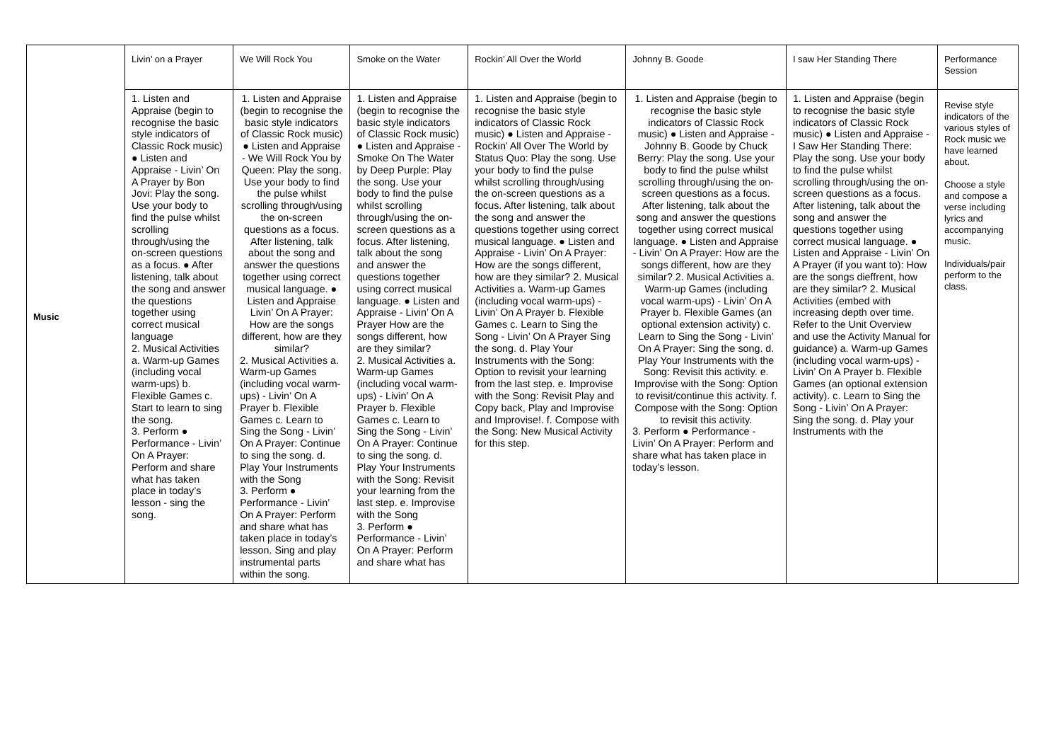| Music | Livin’ on a Prayer | We Will Rock You | Smoke on the Water | Rockin’ All Over the World | Johnny B. Goode | I saw Her Standing There | Performance Session |
| | 1. Listen and Appraise (begin to recognise the basic style indicators of Classic Rock music) ● Listen and Appraise - Livin’ On A Prayer by Bon Jovi: Play the song. Use your body to find the pulse whilst scrolling through/using the on-screen questions as a focus. ● After listening, talk about the song and answer the questions together using correct musical language 2. Musical Activities a. Warm-up Games (including vocal warm-ups) b. Flexible Games c. Start to learn to sing the song. 3. Perform ● Performance - Livin’ On A Prayer: Perform and share what has taken place in today’s lesson - sing the song. | 1. Listen and Appraise (begin to recognise the basic style indicators of Classic Rock music) ● Listen and Appraise - We Will Rock You by Queen: Play the song. Use your body to find the pulse whilst scrolling through/using the on-screen questions as a focus. After listening, talk about the song and answer the questions together using correct musical language. ● Listen and Appraise Livin’ On A Prayer: How are the songs different, how are they similar? 2. Musical Activities a. Warm-up Games (including vocal warm-ups) - Livin’ On A Prayer b. Flexible Games c. Learn to Sing the Song - Livin’ On A Prayer: Continue to sing the song. d. Play Your Instruments with the Song 3. Perform ● Performance - Livin’ On A Prayer: Perform and share what has taken place in today’s lesson. Sing and play instrumental parts within the song. | 1. Listen and Appraise (begin to recognise the basic style indicators of Classic Rock music) ● Listen and Appraise - Smoke On The Water by Deep Purple: Play the song. Use your body to find the pulse whilst scrolling through/using the on-screen questions as a focus. After listening, talk about the song and answer the questions together using correct musical language. ● Listen and Appraise - Livin’ On A Prayer How are the songs different, how are they similar? 2. Musical Activities a. Warm-up Games (including vocal warm-ups) - Livin’ On A Prayer b. Flexible Games c. Learn to Sing the Song - Livin’ On A Prayer: Continue to sing the song. d. Play Your Instruments with the Song: Revisit your learning from the last step. e. Improvise with the Song 3. Perform ● Performance - Livin’ On A Prayer: Perform and share what has | 1. Listen and Appraise (begin to recognise the basic style indicators of Classic Rock music) ● Listen and Appraise - Rockin’ All Over The World by Status Quo: Play the song. Use your body to find the pulse whilst scrolling through/using the on-screen questions as a focus. After listening, talk about the song and answer the questions together using correct musical language. ● Listen and Appraise - Livin’ On A Prayer: How are the songs different, how are they similar? 2. Musical Activities a. Warm-up Games (including vocal warm-ups) - Livin’ On A Prayer b. Flexible Games c. Learn to Sing the Song - Livin’ On A Prayer Sing the song. d. Play Your Instruments with the Song: Option to revisit your learning from the last step. e. Improvise with the Song: Revisit Play and Copy back, Play and Improvise and Improvise!. f. Compose with the Song: New Musical Activity for this step. | 1. Listen and Appraise (begin to recognise the basic style indicators of Classic Rock music) ● Listen and Appraise - Johnny B. Goode by Chuck Berry: Play the song. Use your body to find the pulse whilst scrolling through/using the on-screen questions as a focus. After listening, talk about the song and answer the questions together using correct musical language. ● Listen and Appraise - Livin’ On A Prayer: How are the songs different, how are they similar? 2. Musical Activities a. Warm-up Games (including vocal warm-ups) - Livin’ On A Prayer b. Flexible Games (an optional extension activity) c. Learn to Sing the Song - Livin’ On A Prayer: Sing the song. d. Play Your Instruments with the Song: Revisit this activity. e. Improvise with the Song: Option to revisit/continue this activity. f. Compose with the Song: Option to revisit this activity. 3. Perform ● Performance - Livin’ On A Prayer: Perform and share what has taken place in today’s lesson. | 1. Listen and Appraise (begin to recognise the basic style indicators of Classic Rock music) ● Listen and Appraise - I Saw Her Standing There: Play the song. Use your body to find the pulse whilst scrolling through/using the on-screen questions as a focus. After listening, talk about the song and answer the questions together using correct musical language. ● Listen and Appraise - Livin’ On A Prayer (if you want to): How are the songs dieffrent, how are they similar? 2. Musical Activities (embed with increasing depth over time. Refer to the Unit Overview and use the Activity Manual for guidance) a. Warm-up Games (including vocal warm-ups) - Livin’ On A Prayer b. Flexible Games (an optional extension activity). c. Learn to Sing the Song - Livin’ On A Prayer: Sing the song. d. Play your Instruments with the | Revise style indicators of the various styles of Rock music we have learned about. Choose a style and compose a verse including lyrics and accompanying music. Individuals/pair perform to the class. |